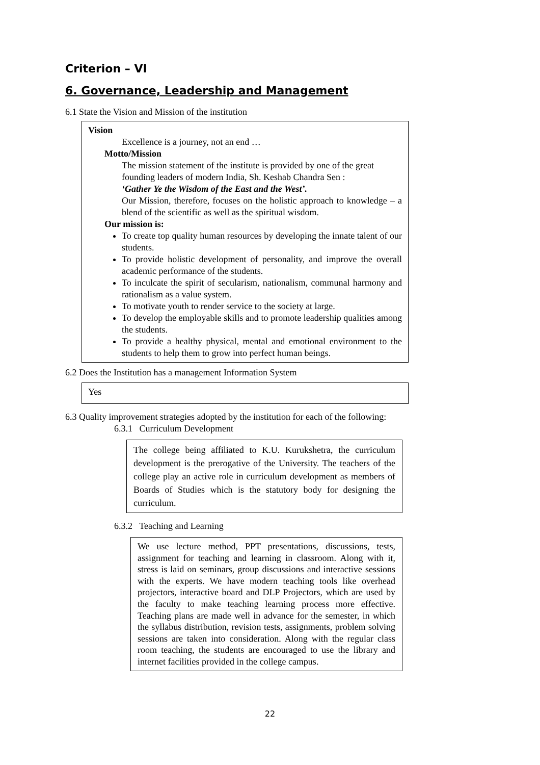Criterion – VI
6. Governance, Leadership and Management
6.1 State the Vision and Mission of the institution
Vision
Excellence is a journey, not an end …
Motto/Mission
The mission statement of the institute is provided by one of the great founding leaders of modern India, Sh. Keshab Chandra Sen :
‘Gather Ye the Wisdom of the East and the West’.
Our Mission, therefore, focuses on the holistic approach to knowledge – a blend of the scientific as well as the spiritual wisdom.
Our mission is:
To create top quality human resources by developing the innate talent of our students.
To provide holistic development of personality, and improve the overall academic performance of the students.
To inculcate the spirit of secularism, nationalism, communal harmony and rationalism as a value system.
To motivate youth to render service to the society at large.
To develop the employable skills and to promote leadership qualities among the students.
To provide a healthy physical, mental and emotional environment to the students to help them to grow into perfect human beings.
6.2 Does the Institution has a management Information System
Yes
6.3 Quality improvement strategies adopted by the institution for each of the following:
6.3.1 Curriculum Development
The college being affiliated to K.U. Kurukshetra, the curriculum development is the prerogative of the University. The teachers of the college play an active role in curriculum development as members of Boards of Studies which is the statutory body for designing the curriculum.
6.3.2 Teaching and Learning
We use lecture method, PPT presentations, discussions, tests, assignment for teaching and learning in classroom. Along with it, stress is laid on seminars, group discussions and interactive sessions with the experts. We have modern teaching tools like overhead projectors, interactive board and DLP Projectors, which are used by the faculty to make teaching learning process more effective. Teaching plans are made well in advance for the semester, in which the syllabus distribution, revision tests, assignments, problem solving sessions are taken into consideration. Along with the regular class room teaching, the students are encouraged to use the library and internet facilities provided in the college campus.
22